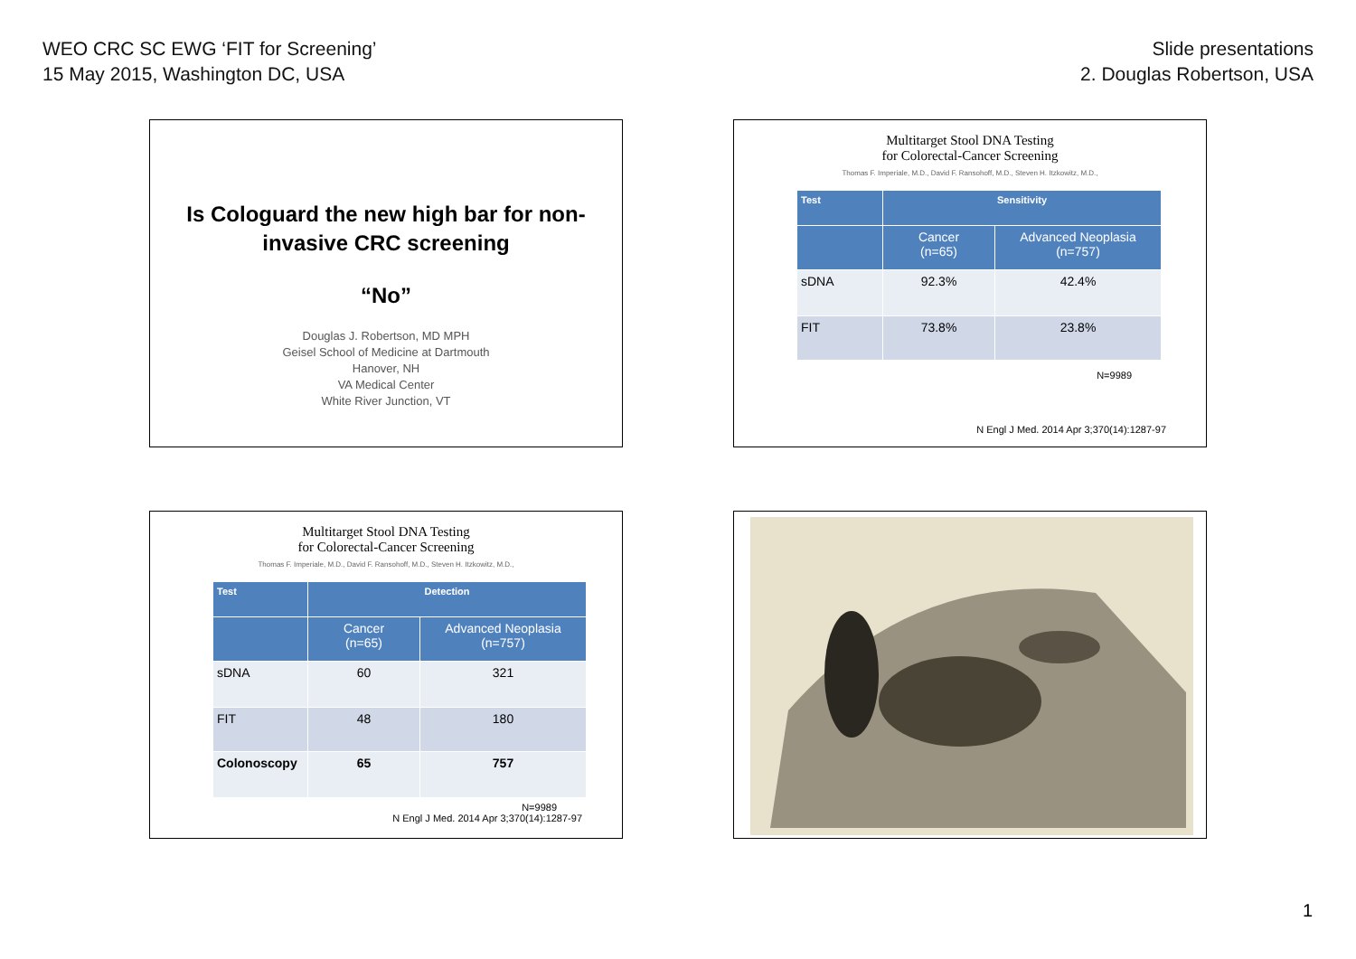WEO CRC SC EWG ‘FIT for Screening’
15 May 2015, Washington DC, USA
Slide presentations
2. Douglas Robertson, USA
Is Cologuard the new high bar for non-
invasive CRC screening
“No”
Douglas J. Robertson, MD MPH
Geisel School of Medicine at Dartmouth
Hanover, NH
VA Medical Center
White River Junction, VT
Multitarget Stool DNA Testing
for Colorectal-Cancer Screening
Thomas F. Imperiale, M.D., David F. Ransohoff, M.D., Steven H. Itzkowitz, M.D.,
| Test | Sensitivity | |
| --- | --- | --- |
| | Cancer (n=65) | Advanced Neoplasia (n=757) |
| sDNA | 92.3% | 42.4% |
| FIT | 73.8% | 23.8% |
N=9989
N Engl J Med. 2014 Apr 3;370(14):1287-97
Multitarget Stool DNA Testing
for Colorectal-Cancer Screening
Thomas F. Imperiale, M.D., David F. Ransohoff, M.D., Steven H. Itzkowitz, M.D.,
| Test | Detection | |
| --- | --- | --- |
| | Cancer (n=65) | Advanced Neoplasia (n=757) |
| sDNA | 60 | 321 |
| FIT | 48 | 180 |
| Colonoscopy | 65 | 757 |
N=9989
N Engl J Med. 2014 Apr 3;370(14):1287-97
1